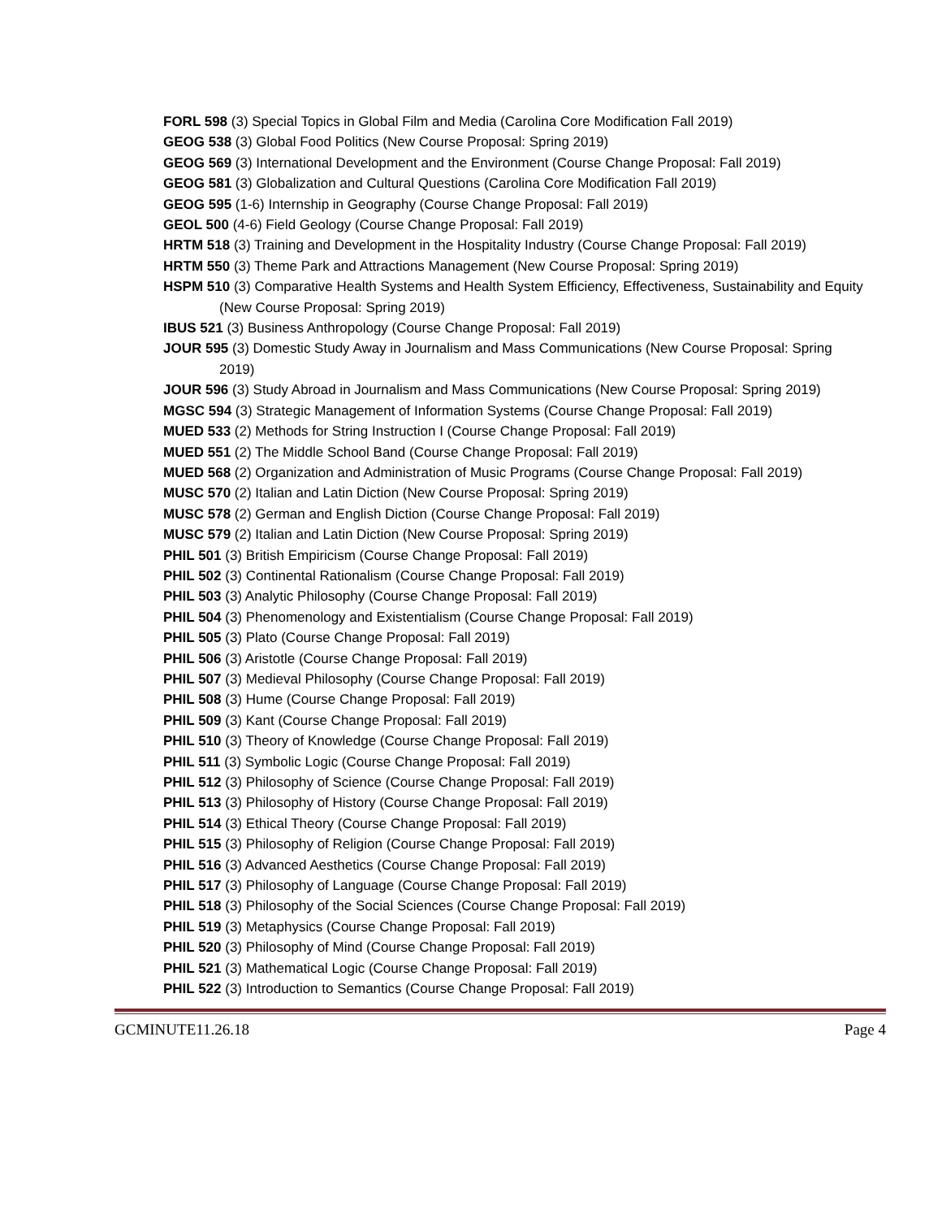FORL 598 (3) Special Topics in Global Film and Media (Carolina Core Modification Fall 2019)
GEOG 538 (3) Global Food Politics (New Course Proposal: Spring 2019)
GEOG 569 (3) International Development and the Environment (Course Change Proposal: Fall 2019)
GEOG 581 (3) Globalization and Cultural Questions (Carolina Core Modification Fall 2019)
GEOG 595 (1-6) Internship in Geography (Course Change Proposal: Fall 2019)
GEOL 500 (4-6) Field Geology (Course Change Proposal: Fall 2019)
HRTM 518 (3) Training and Development in the Hospitality Industry (Course Change Proposal: Fall 2019)
HRTM 550 (3) Theme Park and Attractions Management (New Course Proposal: Spring 2019)
HSPM 510 (3) Comparative Health Systems and Health System Efficiency, Effectiveness, Sustainability and Equity (New Course Proposal: Spring 2019)
IBUS 521 (3) Business Anthropology (Course Change Proposal: Fall 2019)
JOUR 595 (3) Domestic Study Away in Journalism and Mass Communications (New Course Proposal: Spring 2019)
JOUR 596 (3) Study Abroad in Journalism and Mass Communications (New Course Proposal: Spring 2019)
MGSC 594 (3) Strategic Management of Information Systems (Course Change Proposal: Fall 2019)
MUED 533 (2) Methods for String Instruction I (Course Change Proposal: Fall 2019)
MUED 551 (2) The Middle School Band (Course Change Proposal: Fall 2019)
MUED 568 (2) Organization and Administration of Music Programs (Course Change Proposal: Fall 2019)
MUSC 570 (2) Italian and Latin Diction (New Course Proposal: Spring 2019)
MUSC 578 (2) German and English Diction (Course Change Proposal: Fall 2019)
MUSC 579 (2) Italian and Latin Diction (New Course Proposal: Spring 2019)
PHIL 501 (3) British Empiricism (Course Change Proposal: Fall 2019)
PHIL 502 (3) Continental Rationalism (Course Change Proposal: Fall 2019)
PHIL 503 (3) Analytic Philosophy (Course Change Proposal: Fall 2019)
PHIL 504 (3) Phenomenology and Existentialism (Course Change Proposal: Fall 2019)
PHIL 505 (3) Plato (Course Change Proposal: Fall 2019)
PHIL 506 (3) Aristotle (Course Change Proposal: Fall 2019)
PHIL 507 (3) Medieval Philosophy (Course Change Proposal: Fall 2019)
PHIL 508 (3) Hume (Course Change Proposal: Fall 2019)
PHIL 509 (3) Kant (Course Change Proposal: Fall 2019)
PHIL 510 (3) Theory of Knowledge (Course Change Proposal: Fall 2019)
PHIL 511 (3) Symbolic Logic (Course Change Proposal: Fall 2019)
PHIL 512 (3) Philosophy of Science (Course Change Proposal: Fall 2019)
PHIL 513 (3) Philosophy of History (Course Change Proposal: Fall 2019)
PHIL 514 (3) Ethical Theory (Course Change Proposal: Fall 2019)
PHIL 515 (3) Philosophy of Religion (Course Change Proposal: Fall 2019)
PHIL 516 (3) Advanced Aesthetics (Course Change Proposal: Fall 2019)
PHIL 517 (3) Philosophy of Language (Course Change Proposal: Fall 2019)
PHIL 518 (3) Philosophy of the Social Sciences (Course Change Proposal: Fall 2019)
PHIL 519 (3) Metaphysics (Course Change Proposal: Fall 2019)
PHIL 520 (3) Philosophy of Mind (Course Change Proposal: Fall 2019)
PHIL 521 (3) Mathematical Logic (Course Change Proposal: Fall 2019)
PHIL 522 (3) Introduction to Semantics (Course Change Proposal: Fall 2019)
GCMINUTE11.26.18 Page 4